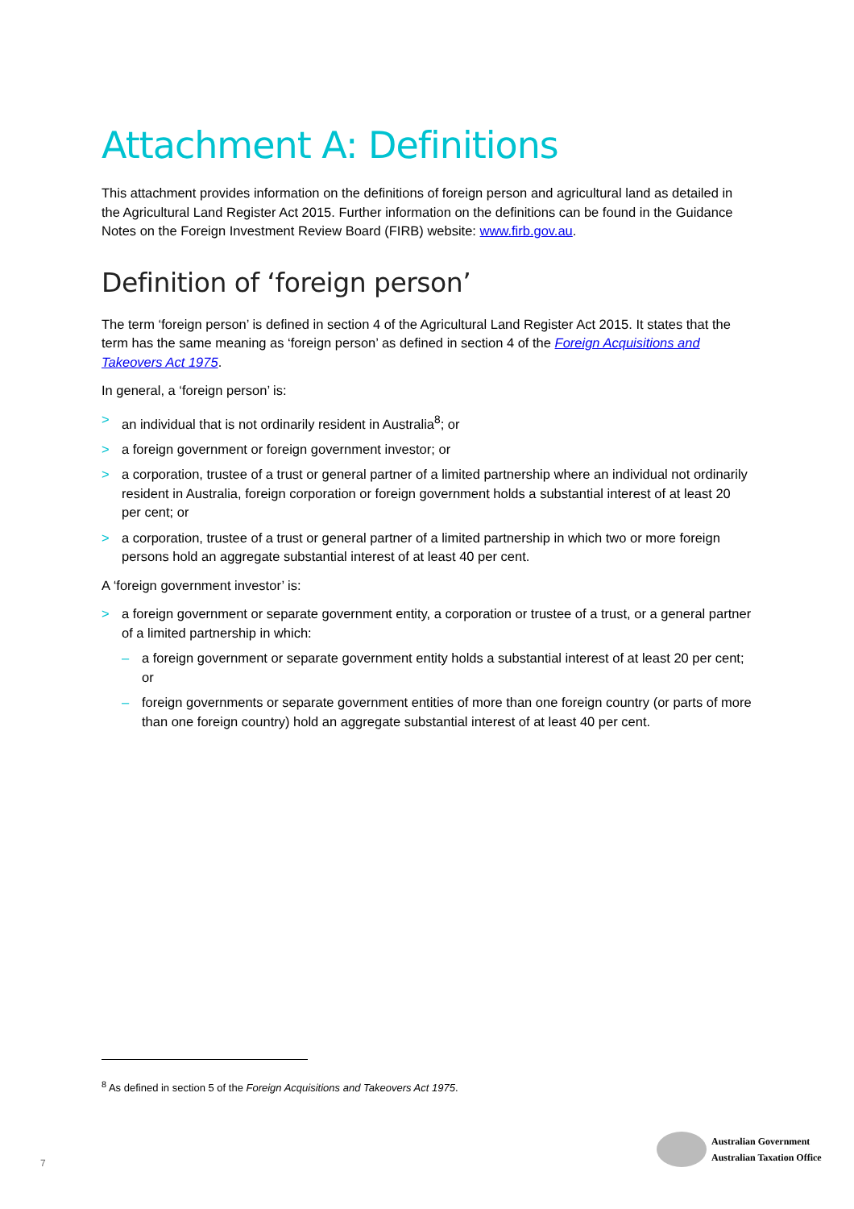Attachment A: Definitions
This attachment provides information on the definitions of foreign person and agricultural land as detailed in the Agricultural Land Register Act 2015. Further information on the definitions can be found in the Guidance Notes on the Foreign Investment Review Board (FIRB) website: www.firb.gov.au.
Definition of ‘foreign person’
The term ‘foreign person’ is defined in section 4 of the Agricultural Land Register Act 2015. It states that the term has the same meaning as ‘foreign person’ as defined in section 4 of the Foreign Acquisitions and Takeovers Act 1975.
In general, a ‘foreign person’ is:
> an individual that is not ordinarily resident in Australia<sup>8</sup>; or
> a foreign government or foreign government investor; or
> a corporation, trustee of a trust or general partner of a limited partnership where an individual not ordinarily resident in Australia, foreign corporation or foreign government holds a substantial interest of at least 20 per cent; or
> a corporation, trustee of a trust or general partner of a limited partnership in which two or more foreign persons hold an aggregate substantial interest of at least 40 per cent.
A ‘foreign government investor’ is:
> a foreign government or separate government entity, a corporation or trustee of a trust, or a general partner of a limited partnership in which:
– a foreign government or separate government entity holds a substantial interest of at least 20 per cent; or
– foreign governments or separate government entities of more than one foreign country (or parts of more than one foreign country) hold an aggregate substantial interest of at least 40 per cent.
<sup>8</sup> As defined in section 5 of the Foreign Acquisitions and Takeovers Act 1975.
7
Australian Government
Australian Taxation Office